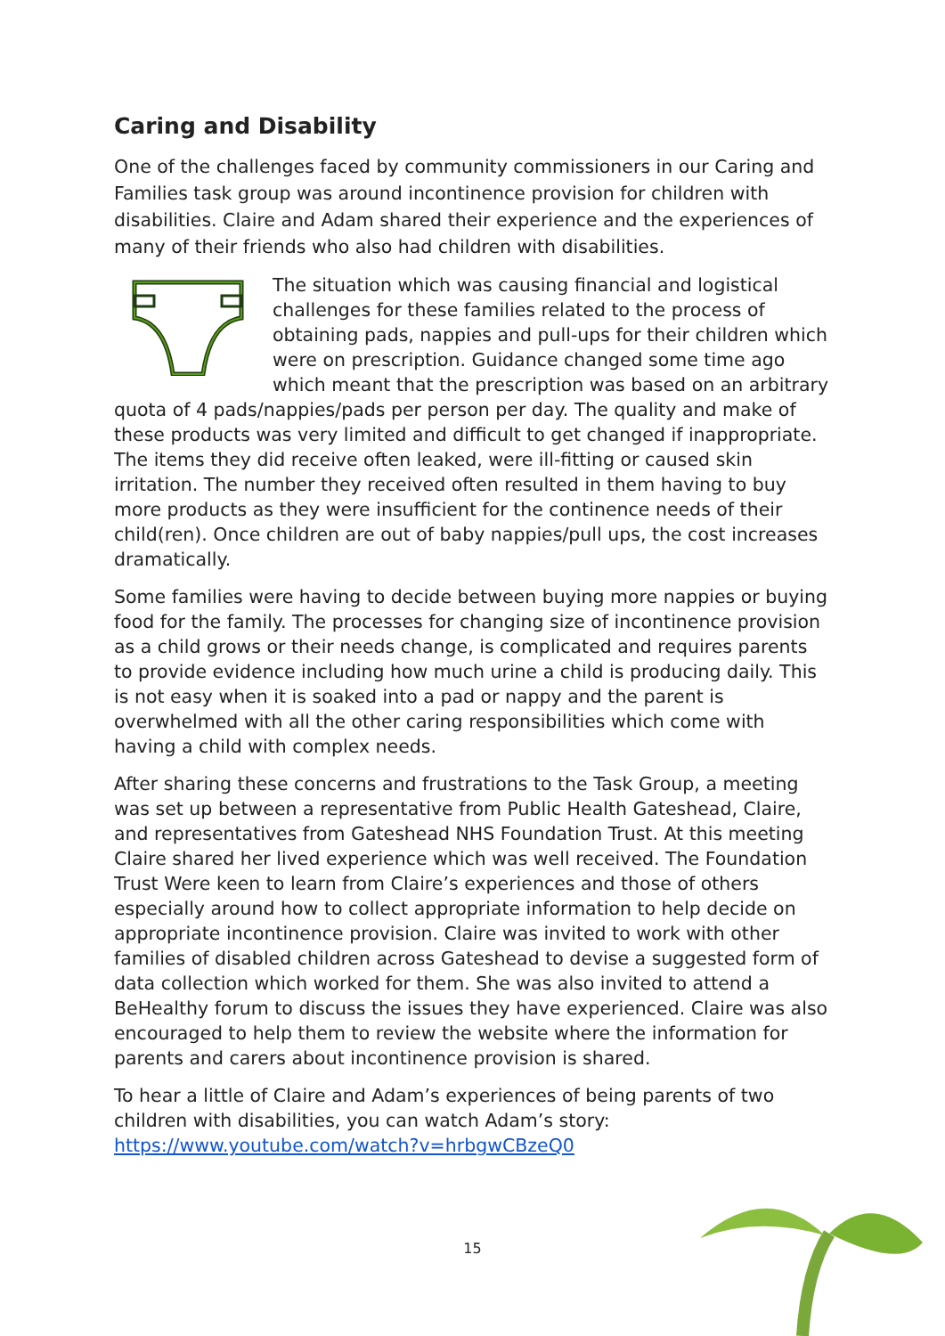Caring and Disability
One of the challenges faced by community commissioners in our Caring and Families task group was around incontinence provision for children with disabilities. Claire and Adam shared their experience and the experiences of many of their friends who also had children with disabilities.
The situation which was causing financial and logistical challenges for these families related to the process of obtaining pads, nappies and pull-ups for their children which were on prescription. Guidance changed some time ago which meant that the prescription was based on an arbitrary quota of 4 pads/nappies/pads per person per day. The quality and make of these products was very limited and difficult to get changed if inappropriate. The items they did receive often leaked, were ill-fitting or caused skin irritation. The number they received often resulted in them having to buy more products as they were insufficient for the continence needs of their child(ren). Once children are out of baby nappies/pull ups, the cost increases dramatically.
Some families were having to decide between buying more nappies or buying food for the family. The processes for changing size of incontinence provision as a child grows or their needs change, is complicated and requires parents to provide evidence including how much urine a child is producing daily. This is not easy when it is soaked into a pad or nappy and the parent is overwhelmed with all the other caring responsibilities which come with having a child with complex needs.
After sharing these concerns and frustrations to the Task Group, a meeting was set up between a representative from Public Health Gateshead, Claire, and representatives from Gateshead NHS Foundation Trust. At this meeting Claire shared her lived experience which was well received. The Foundation Trust Were keen to learn from Claire’s experiences and those of others especially around how to collect appropriate information to help decide on appropriate incontinence provision. Claire was invited to work with other families of disabled children across Gateshead to devise a suggested form of data collection which worked for them. She was also invited to attend a BeHealthy forum to discuss the issues they have experienced. Claire was also encouraged to help them to review the website where the information for parents and carers about incontinence provision is shared.
To hear a little of Claire and Adam’s experiences of being parents of two children with disabilities, you can watch Adam’s story: https://www.youtube.com/watch?v=hrbgwCBzeQ0
15